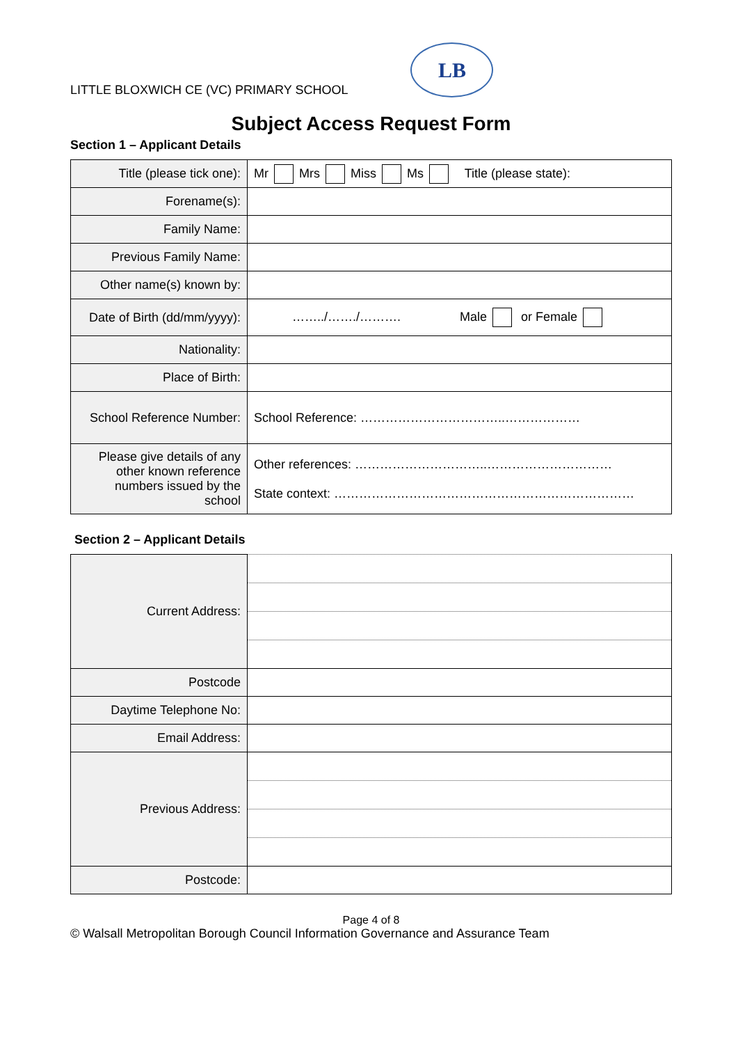LITTLE BLOXWICH CE (VC) PRIMARY SCHOOL LB
Subject Access Request Form
Section 1 – Applicant Details
| Title (please tick one): | Mr Mrs Miss Ms Title (please state): |
| Forename(s): | |
| Family Name: | |
| Previous Family Name: | |
| Other name(s) known by: | |
| Date of Birth (dd/mm/yyyy): | ……../……./………. Male or Female |
| Nationality: | |
| Place of Birth: | |
| School Reference Number: | School Reference: ……………………………..……………… |
| Please give details of any other known reference numbers issued by the school | Other references: …………………………..………………………… State context: ……………………………………………………………… |
Section 2 – Applicant Details
| Current Address: | |
| Postcode | |
| Daytime Telephone No: | |
| Email Address: | |
| Previous Address: | |
| Postcode: | |
Page 4 of 8
© Walsall Metropolitan Borough Council Information Governance and Assurance Team